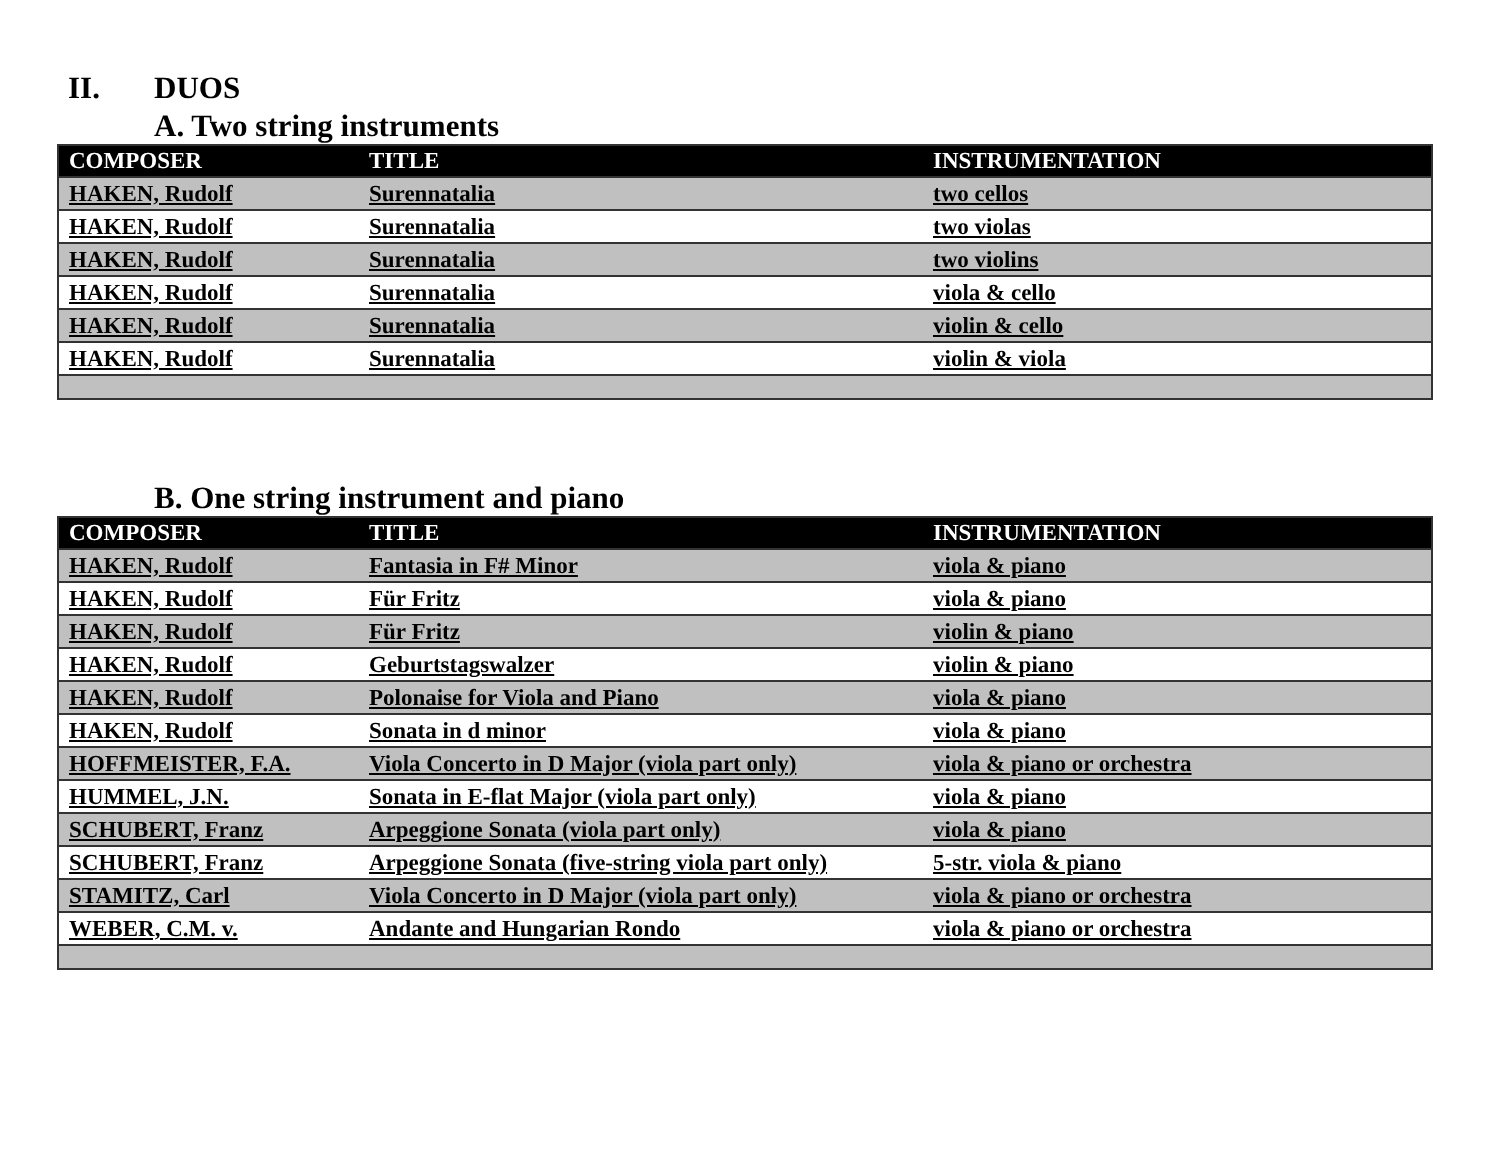II. DUOS
A. Two string instruments
| COMPOSER | TITLE | INSTRUMENTATION |
| --- | --- | --- |
| HAKEN, Rudolf | Surennatalia | two cellos |
| HAKEN, Rudolf | Surennatalia | two violas |
| HAKEN, Rudolf | Surennatalia | two violins |
| HAKEN, Rudolf | Surennatalia | viola & cello |
| HAKEN, Rudolf | Surennatalia | violin & cello |
| HAKEN, Rudolf | Surennatalia | violin & viola |
B. One string instrument and piano
| COMPOSER | TITLE | INSTRUMENTATION |
| --- | --- | --- |
| HAKEN, Rudolf | Fantasia in F# Minor | viola & piano |
| HAKEN, Rudolf | Für Fritz | viola & piano |
| HAKEN, Rudolf | Für Fritz | violin & piano |
| HAKEN, Rudolf | Geburtstagswalzer | violin & piano |
| HAKEN, Rudolf | Polonaise for Viola and Piano | viola & piano |
| HAKEN, Rudolf | Sonata in d minor | viola & piano |
| HOFFMEISTER, F.A. | Viola Concerto in D Major (viola part only) | viola & piano or orchestra |
| HUMMEL, J.N. | Sonata in E-flat Major (viola part only) | viola & piano |
| SCHUBERT, Franz | Arpeggione Sonata (viola part only) | viola & piano |
| SCHUBERT, Franz | Arpeggione Sonata (five-string viola part only) | 5-str. viola & piano |
| STAMITZ, Carl | Viola Concerto in D Major (viola part only) | viola & piano or orchestra |
| WEBER, C.M. v. | Andante and Hungarian Rondo | viola & piano or orchestra |